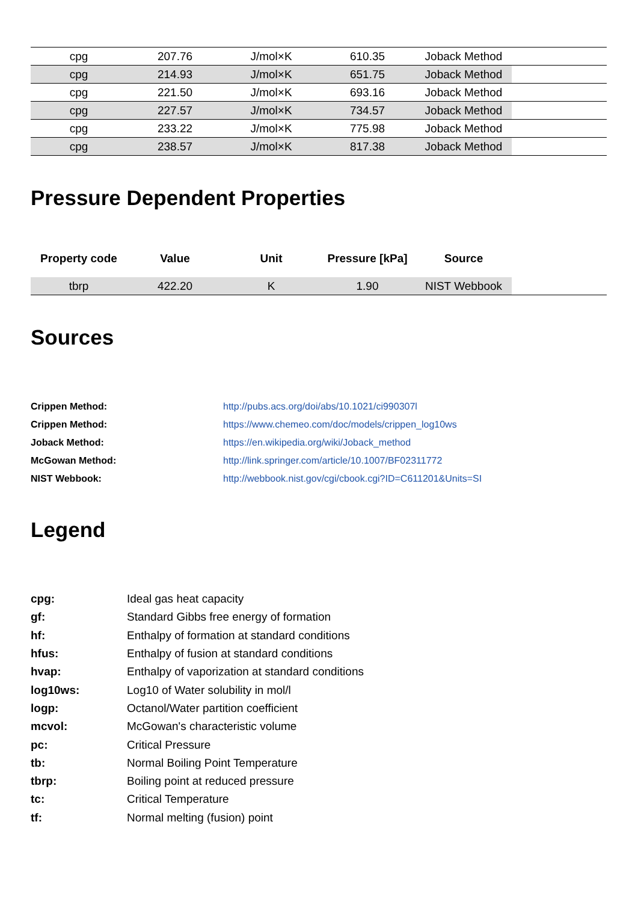| cpg | 207.76 | J/mol×K | 610.35 | Joback Method | |
| cpg | 214.93 | J/mol×K | 651.75 | Joback Method | |
| cpg | 221.50 | J/mol×K | 693.16 | Joback Method | |
| cpg | 227.57 | J/mol×K | 734.57 | Joback Method | |
| cpg | 233.22 | J/mol×K | 775.98 | Joback Method | |
| cpg | 238.57 | J/mol×K | 817.38 | Joback Method | |
Pressure Dependent Properties
| Property code | Value | Unit | Pressure [kPa] | Source | |
| --- | --- | --- | --- | --- | --- |
| tbrp | 422.20 | K | 1.90 | NIST Webbook | |
Sources
Crippen Method: http://pubs.acs.org/doi/abs/10.1021/ci990307l
Crippen Method: https://www.chemeo.com/doc/models/crippen_log10ws
Joback Method: https://en.wikipedia.org/wiki/Joback_method
McGowan Method: http://link.springer.com/article/10.1007/BF02311772
NIST Webbook: http://webbook.nist.gov/cgi/cbook.cgi?ID=C611201&Units=SI
Legend
cpg: Ideal gas heat capacity
gf: Standard Gibbs free energy of formation
hf: Enthalpy of formation at standard conditions
hfus: Enthalpy of fusion at standard conditions
hvap: Enthalpy of vaporization at standard conditions
log10ws: Log10 of Water solubility in mol/l
logp: Octanol/Water partition coefficient
mcvol: McGowan's characteristic volume
pc: Critical Pressure
tb: Normal Boiling Point Temperature
tbrp: Boiling point at reduced pressure
tc: Critical Temperature
tf: Normal melting (fusion) point